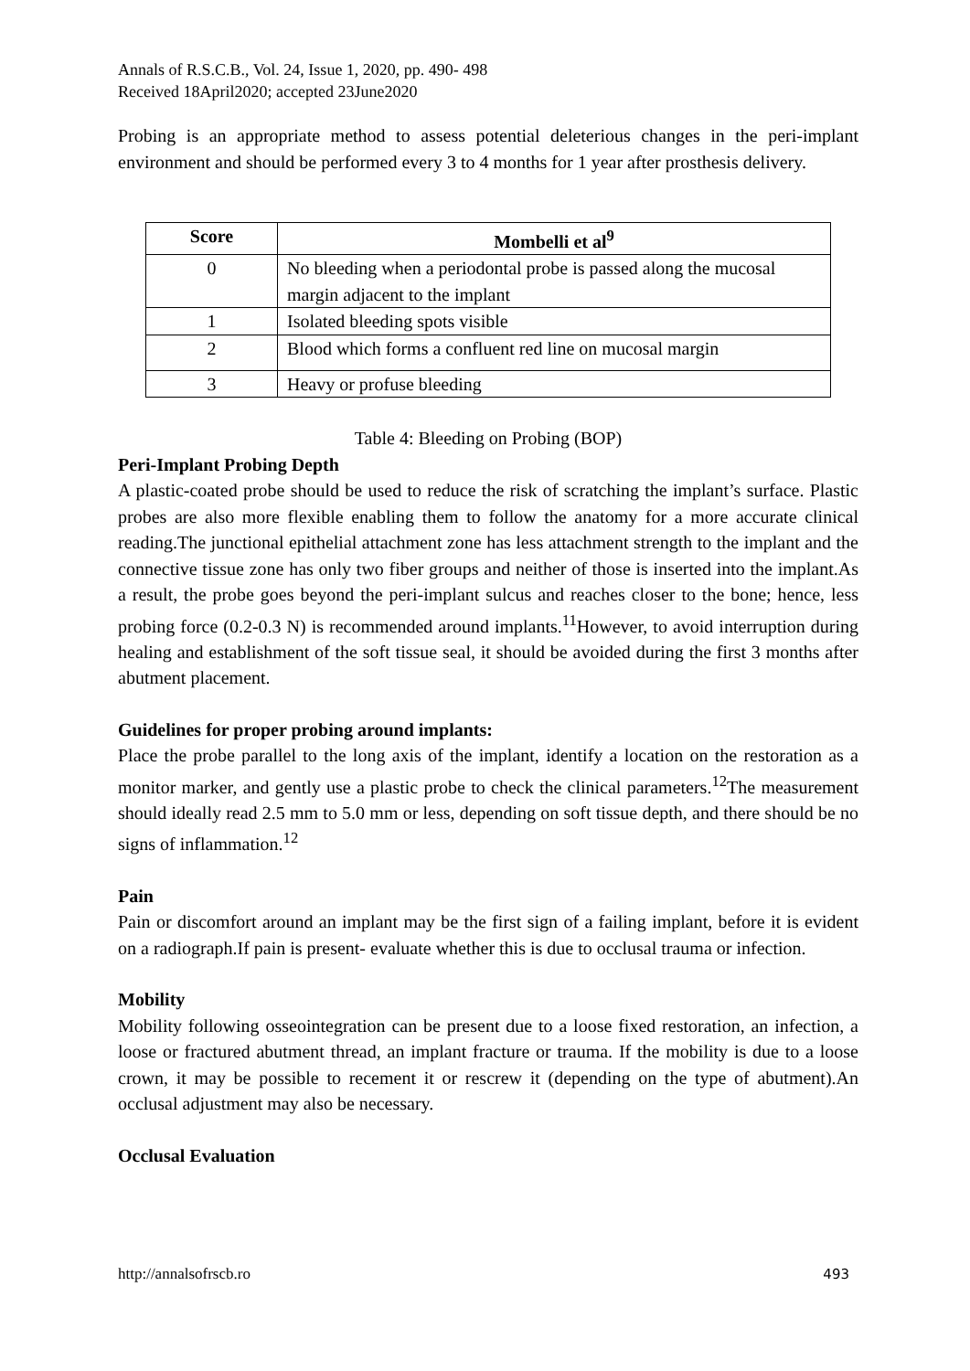Annals of R.S.C.B., Vol. 24, Issue 1, 2020, pp. 490- 498
Received 18April2020; accepted 23June2020
Probing is an appropriate method to assess potential deleterious changes in the peri-implant environment and should be performed every 3 to 4 months for 1 year after prosthesis delivery.
| Score | Mombelli et al<sup>9</sup> |
| --- | --- |
| 0 | No bleeding when a periodontal probe is passed along the mucosal margin adjacent to the implant |
| 1 | Isolated bleeding spots visible |
| 2 | Blood which forms a confluent red line on mucosal margin |
| 3 | Heavy or profuse bleeding |
Table 4: Bleeding on Probing (BOP)
Peri-Implant Probing Depth
A plastic-coated probe should be used to reduce the risk of scratching the implant’s surface. Plastic probes are also more flexible enabling them to follow the anatomy for a more accurate clinical reading.The junctional epithelial attachment zone has less attachment strength to the implant and the connective tissue zone has only two fiber groups and neither of those is inserted into the implant.As a result, the probe goes beyond the peri-implant sulcus and reaches closer to the bone; hence, less probing force (0.2-0.3 N) is recommended around implants.<sup>11</sup>However, to avoid interruption during healing and establishment of the soft tissue seal, it should be avoided during the first 3 months after abutment placement.
Guidelines for proper probing around implants:
Place the probe parallel to the long axis of the implant, identify a location on the restoration as a monitor marker, and gently use a plastic probe to check the clinical parameters.<sup>12</sup>The measurement should ideally read 2.5 mm to 5.0 mm or less, depending on soft tissue depth, and there should be no signs of inflammation.<sup>12</sup>
Pain
Pain or discomfort around an implant may be the first sign of a failing implant, before it is evident on a radiograph.If pain is present- evaluate whether this is due to occlusal trauma or infection.
Mobility
Mobility following osseointegration can be present due to a loose fixed restoration, an infection, a loose or fractured abutment thread, an implant fracture or trauma. If the mobility is due to a loose crown, it may be possible to recement it or rescrew it (depending on the type of abutment).An occlusal adjustment may also be necessary.
Occlusal Evaluation
http://annalsofrscb.ro 493